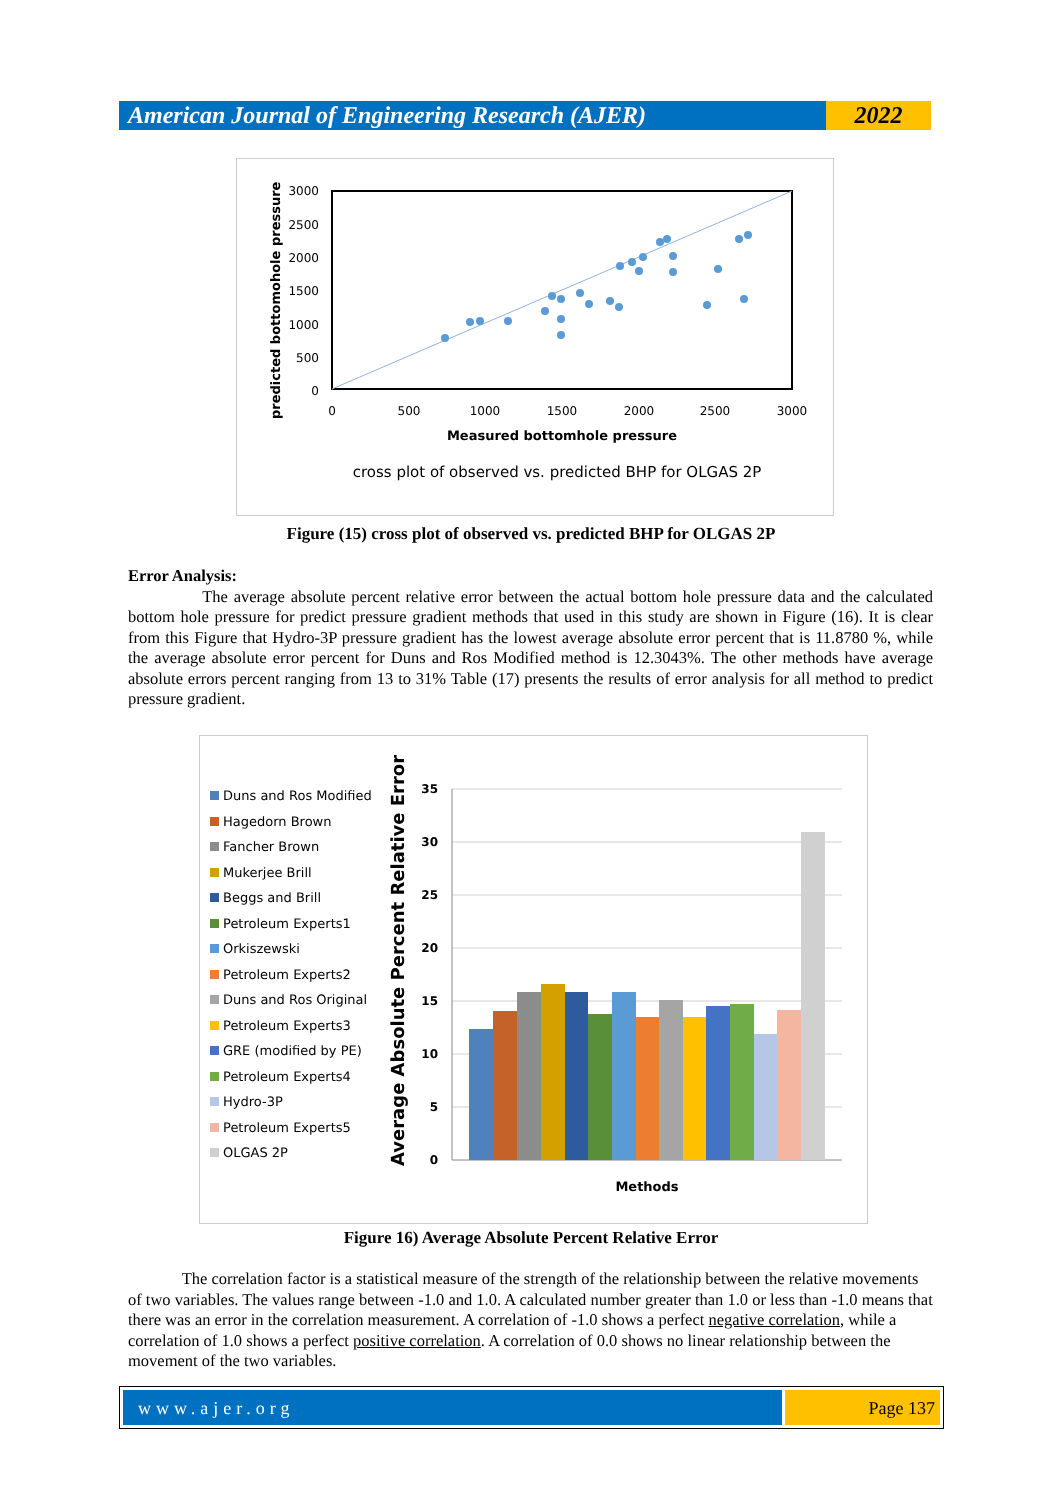American Journal of Engineering Research (AJER)
2022
3000
2500
2000
1500
1000
500
0
0
500
1000
1500
2000
2500
3000
Measured bottomhole pressure
cross plot of observed vs. predicted BHP for OLGAS 2P
predicted bottomohole pressure
Figure (15) cross plot of observed vs. predicted BHP for OLGAS 2P
Error Analysis:
The average absolute percent relative error between the actual bottom hole pressure data and the calculated bottom hole pressure for predict pressure gradient methods that used in this study are shown in Figure (16). It is clear from this Figure that Hydro-3P pressure gradient has the lowest average absolute error percent that is 11.8780 %, while the average absolute error percent for Duns and Ros Modified method is 12.3043%. The other methods have average absolute errors percent ranging from 13 to 31% Table (17) presents the results of error analysis for all method to predict pressure gradient.
Duns and Ros Modified
Hagedorn Brown
Fancher Brown
Mukerjee Brill
Beggs and Brill
Petroleum Experts1
Orkiszewski
Petroleum Experts2
Duns and Ros Original
Petroleum Experts3
GRE (modified by PE)
Petroleum Experts4
Hydro-3P
Petroleum Experts5
OLGAS 2P
35
30
25
20
15
10
5
0
Methods
Average Absolute Percent Relative Error
Figure 16) Average Absolute Percent Relative Error
The correlation factor is a statistical measure of the strength of the relationship between the relative movements of two variables. The values range between -1.0 and 1.0. A calculated number greater than 1.0 or less than -1.0 means that there was an error in the correlation measurement. A correlation of -1.0 shows a perfect negative correlation, while a correlation of 1.0 shows a perfect positive correlation. A correlation of 0.0 shows no linear relationship between the movement of the two variables.
www.ajer.org Page 137